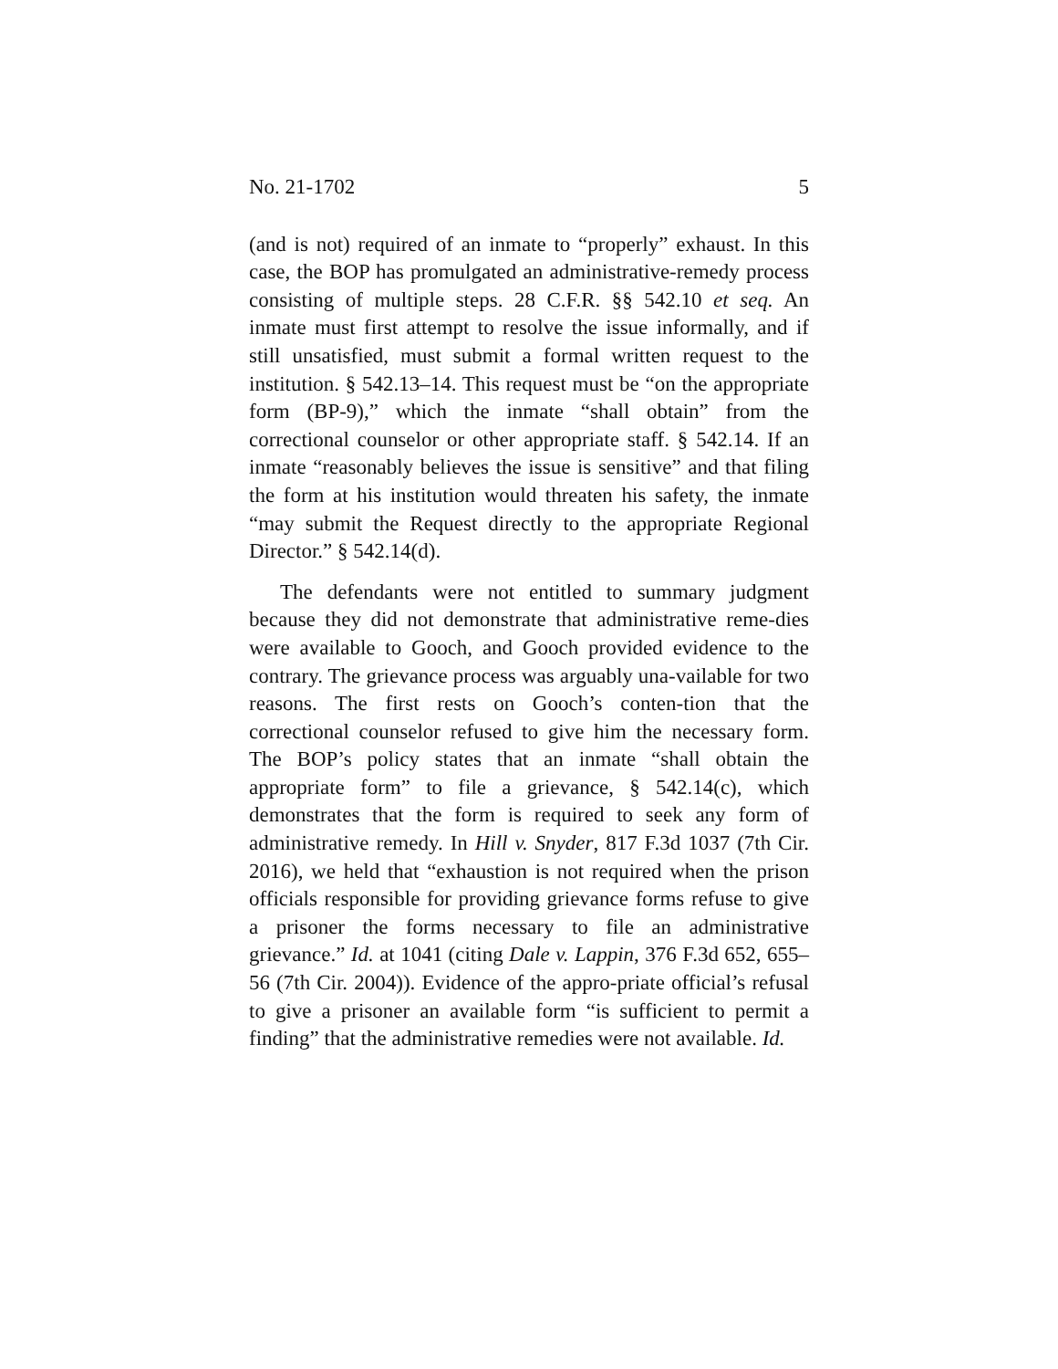No. 21-1702 5
(and is not) required of an inmate to “properly” exhaust. In this case, the BOP has promulgated an administrative-remedy process consisting of multiple steps. 28 C.F.R. §§ 542.10 et seq. An inmate must first attempt to resolve the issue informally, and if still unsatisfied, must submit a formal written request to the institution. § 542.13–14. This request must be “on the appropriate form (BP-9),” which the inmate “shall obtain” from the correctional counselor or other appropriate staff. § 542.14. If an inmate “reasonably believes the issue is sensitive” and that filing the form at his institution would threaten his safety, the inmate “may submit the Request directly to the appropriate Regional Director.” § 542.14(d).
The defendants were not entitled to summary judgment because they did not demonstrate that administrative reme-dies were available to Gooch, and Gooch provided evidence to the contrary. The grievance process was arguably una-vailable for two reasons. The first rests on Gooch’s conten-tion that the correctional counselor refused to give him the necessary form. The BOP’s policy states that an inmate “shall obtain the appropriate form” to file a grievance, § 542.14(c), which demonstrates that the form is required to seek any form of administrative remedy. In Hill v. Snyder, 817 F.3d 1037 (7th Cir. 2016), we held that “exhaustion is not required when the prison officials responsible for providing grievance forms refuse to give a prisoner the forms necessary to file an administrative grievance.” Id. at 1041 (citing Dale v. Lappin, 376 F.3d 652, 655–56 (7th Cir. 2004)). Evidence of the appro-priate official’s refusal to give a prisoner an available form “is sufficient to permit a finding” that the administrative remedies were not available. Id.